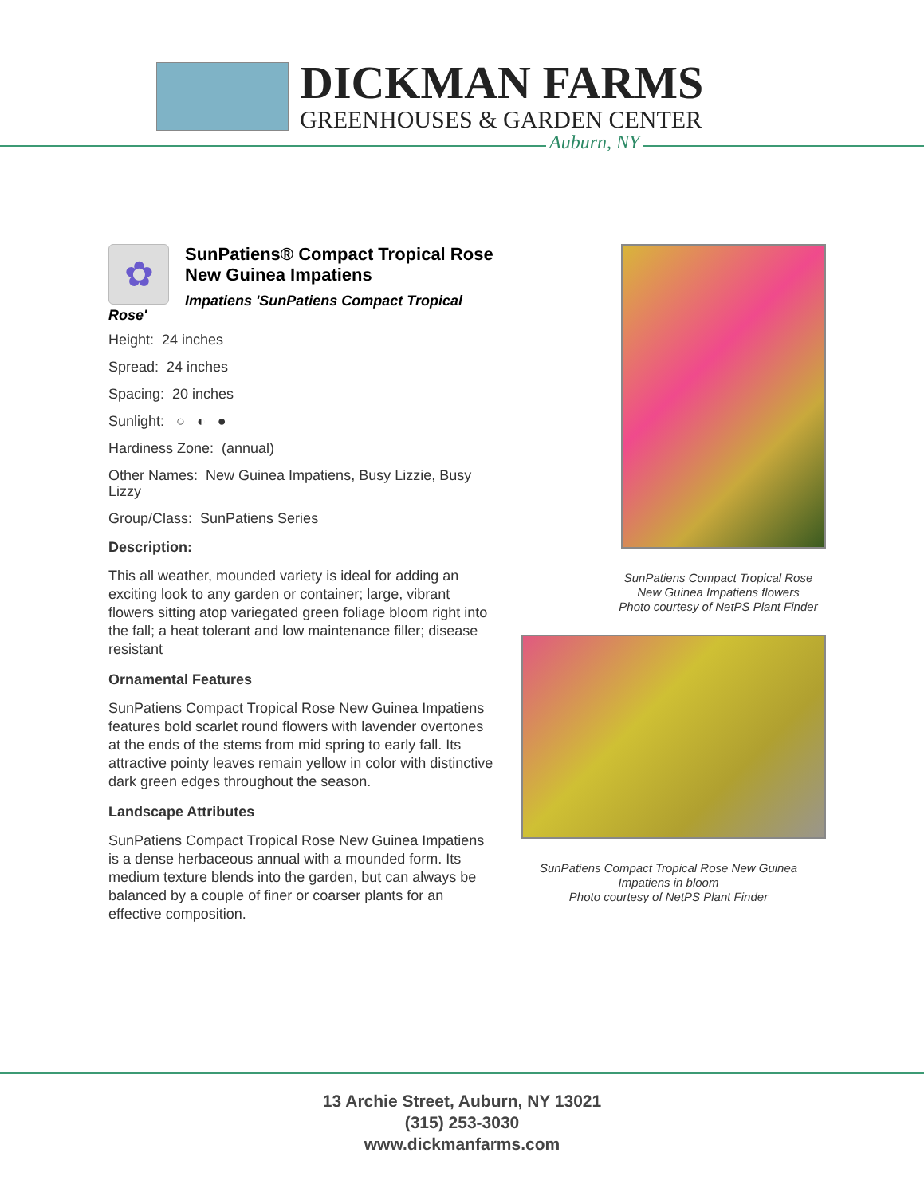DICKMAN FARMS
GREENHOUSES & GARDEN CENTER
Auburn, NY
✿
SunPatiens® Compact Tropical Rose New Guinea Impatiens
Impatiens 'SunPatiens Compact Tropical Rose'
Height: 24 inches
Spread: 24 inches
Spacing: 20 inches
Sunlight: ○ ◐ ●
Hardiness Zone: (annual)
Other Names: New Guinea Impatiens, Busy Lizzie, Busy Lizzy
Group/Class: SunPatiens Series
Description:
This all weather, mounded variety is ideal for adding an exciting look to any garden or container; large, vibrant flowers sitting atop variegated green foliage bloom right into the fall; a heat tolerant and low maintenance filler; disease resistant
Ornamental Features
SunPatiens Compact Tropical Rose New Guinea Impatiens features bold scarlet round flowers with lavender overtones at the ends of the stems from mid spring to early fall. Its attractive pointy leaves remain yellow in color with distinctive dark green edges throughout the season.
Landscape Attributes
SunPatiens Compact Tropical Rose New Guinea Impatiens is a dense herbaceous annual with a mounded form. Its medium texture blends into the garden, but can always be balanced by a couple of finer or coarser plants for an effective composition.
SunPatiens Compact Tropical Rose
New Guinea Impatiens flowers
Photo courtesy of NetPS Plant Finder
SunPatiens Compact Tropical Rose New Guinea
Impatiens in bloom
Photo courtesy of NetPS Plant Finder
13 Archie Street, Auburn, NY 13021
(315) 253-3030
www.dickmanfarms.com